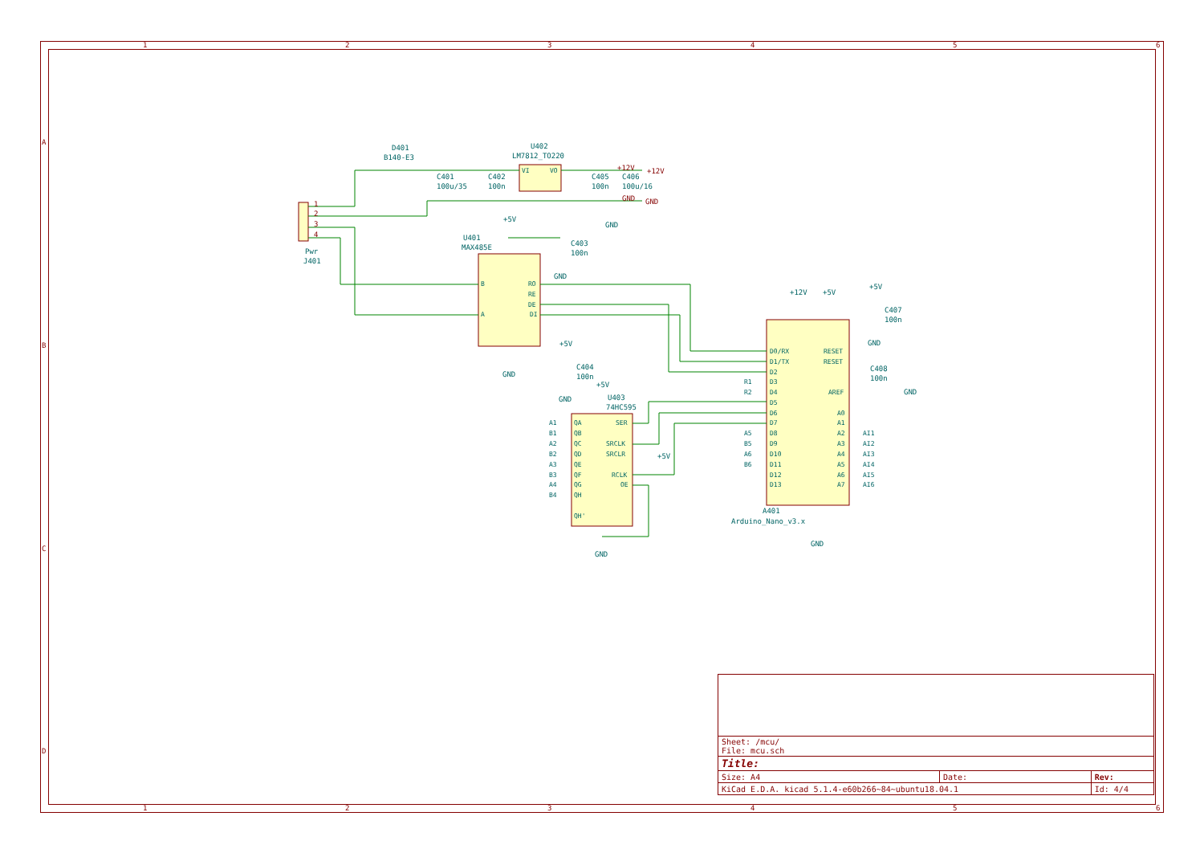1
2
3
4
5
6
1
2
3
4
5
6
A
B
C
D
D401
B140-E3
U402
LM7812_TO220
C401
100u/35
C402
100n
C405
100n
C406
100u/16
Pwr
J401
U401
MAX485E
C403
100n
C404
100n
U403
74HC595
C407
100n
C408
100n
A401
Arduino_Nano_v3.x
+5V
GND
GND
+5V
GND
+5V
GND
GND
+12V
+5V
+5V
GND
GND
GND
+5V
+12V
+12V
GND
GND
1
2
3
4
VI
VO
B
A
RO
RE
DE
DI
D0/RX
D1/TX
D2
D3
D4
D5
D6
D7
D8
D9
D10
D11
D12
D13
RESET
RESET
AREF
A0
A1
A2
A3
A4
A5
A6
A7
QA
QB
QC
QD
QE
QF
QG
QH
QH'
SER
SRCLK
SRCLR
RCLK
OE
R1
R2
A5
B5
A6
B6
AI1
AI2
AI3
AI4
AI5
AI6
A1
B1
A2
B2
A3
B3
A4
B4
| Sheet: /mcu/ File: mcu.sch | | |
| Title: | | |
| Size: A4 | Date: | Rev: |
| KiCad E.D.A. kicad 5.1.4-e60b266~84~ubuntu18.04.1 | | Id: 4/4 |